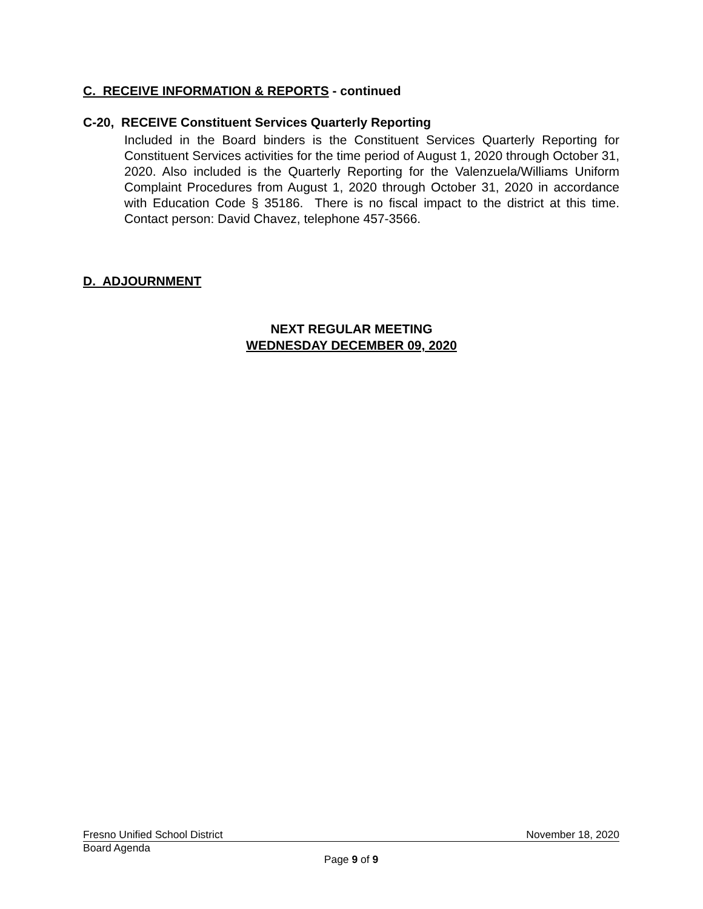C. RECEIVE INFORMATION & REPORTS - continued
C-20, RECEIVE Constituent Services Quarterly Reporting
Included in the Board binders is the Constituent Services Quarterly Reporting for Constituent Services activities for the time period of August 1, 2020 through October 31, 2020. Also included is the Quarterly Reporting for the Valenzuela/Williams Uniform Complaint Procedures from August 1, 2020 through October 31, 2020 in accordance with Education Code § 35186. There is no fiscal impact to the district at this time. Contact person: David Chavez, telephone 457-3566.
D. ADJOURNMENT
NEXT REGULAR MEETING
WEDNESDAY DECEMBER 09, 2020
Fresno Unified School District November 18, 2020
Board Agenda
Page 9 of 9